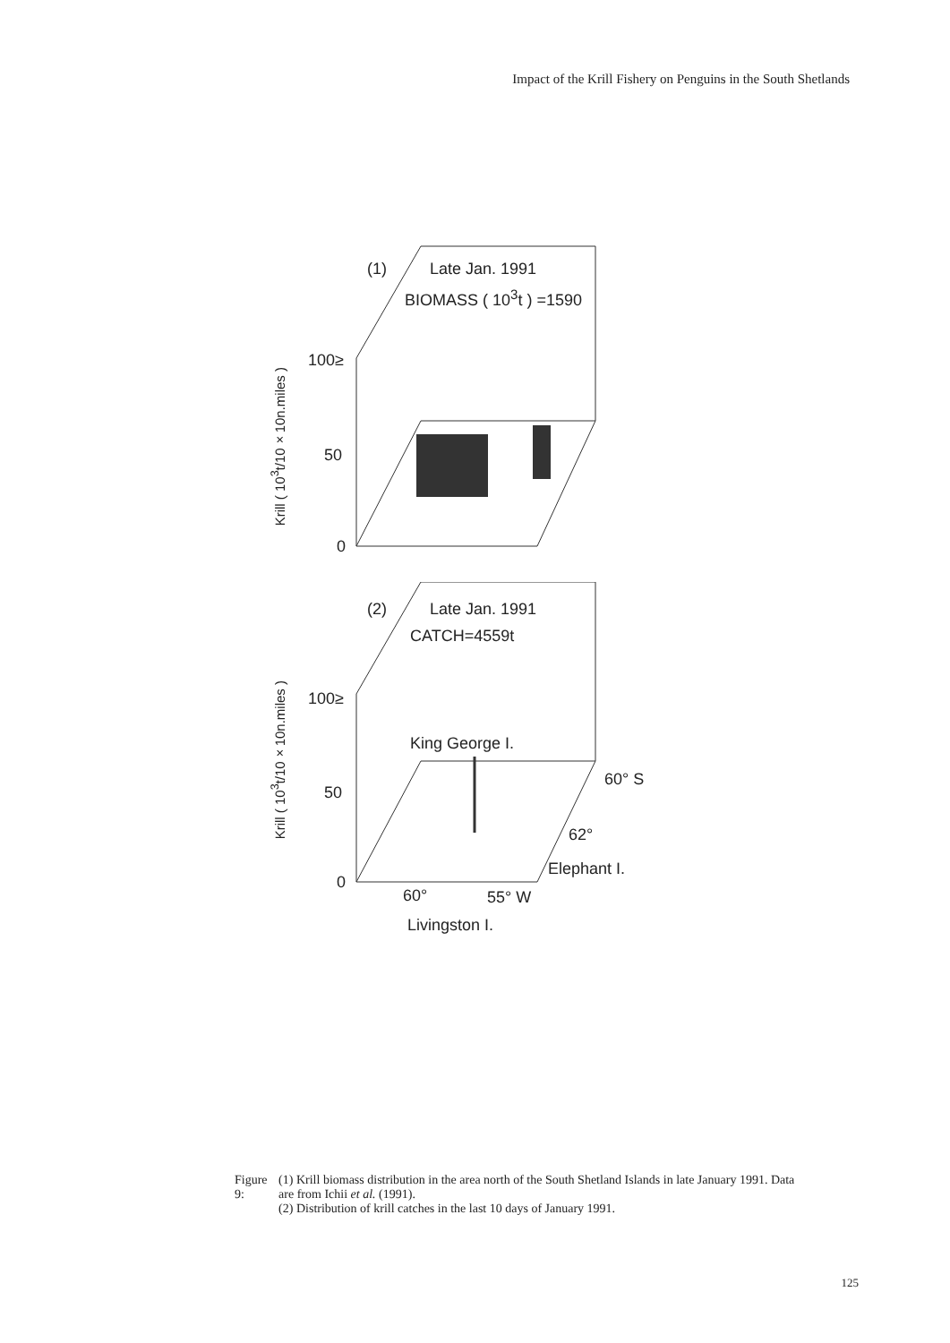Impact of the Krill Fishery on Penguins in the South Shetlands
(1) Late Jan. 1991
BIOMASS ( 10<sup>3</sup>t ) =1590
100≥
50
0
Krill ( 10<sup>3</sup>t/10×10n.miles )
(2) Late Jan. 1991
CATCH=4559t
100≥
King George I.
50
60° S
62°
Elephant I.
0
60° 55° W
Livingston I.
Krill ( 10<sup>3</sup>t/10×10n.miles )
Figure 9: (1) Krill biomass distribution in the area north of the South Shetland Islands in late January 1991. Data are from Ichii et al. (1991).
(2) Distribution of krill catches in the last 10 days of January 1991.
125